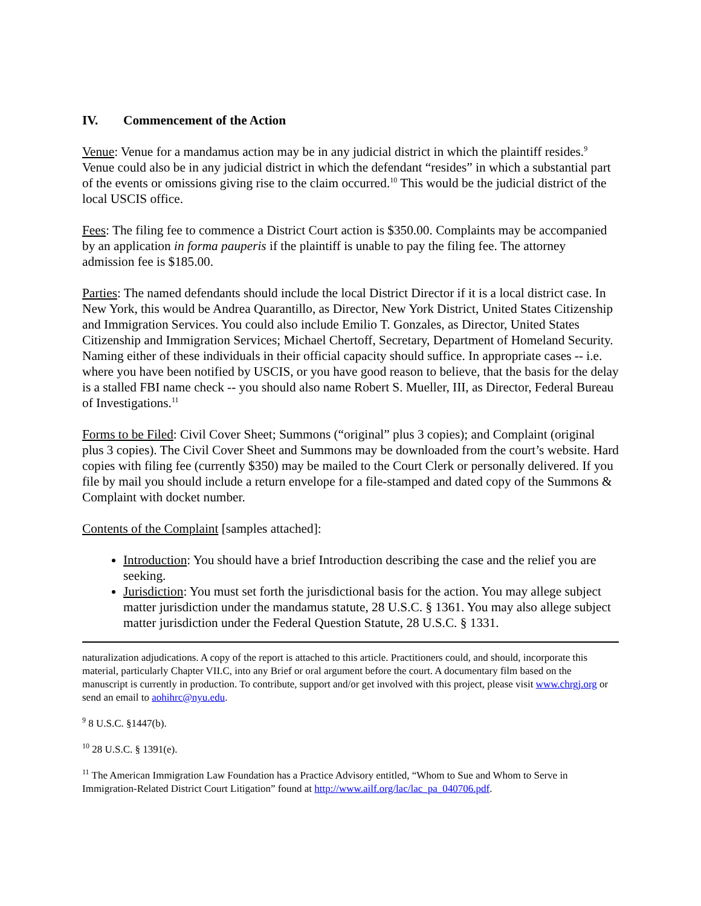IV. Commencement of the Action
Venue: Venue for a mandamus action may be in any judicial district in which the plaintiff resides.<sup>9</sup> Venue could also be in any judicial district in which the defendant “resides” in which a substantial part of the events or omissions giving rise to the claim occurred.<sup>10</sup> This would be the judicial district of the local USCIS office.
Fees: The filing fee to commence a District Court action is $350.00. Complaints may be accompanied by an application in forma pauperis if the plaintiff is unable to pay the filing fee. The attorney admission fee is $185.00.
Parties: The named defendants should include the local District Director if it is a local district case. In New York, this would be Andrea Quarantillo, as Director, New York District, United States Citizenship and Immigration Services. You could also include Emilio T. Gonzales, as Director, United States Citizenship and Immigration Services; Michael Chertoff, Secretary, Department of Homeland Security. Naming either of these individuals in their official capacity should suffice. In appropriate cases -- i.e. where you have been notified by USCIS, or you have good reason to believe, that the basis for the delay is a stalled FBI name check -- you should also name Robert S. Mueller, III, as Director, Federal Bureau of Investigations.<sup>11</sup>
Forms to be Filed: Civil Cover Sheet; Summons (“original” plus 3 copies); and Complaint (original plus 3 copies). The Civil Cover Sheet and Summons may be downloaded from the court’s website. Hard copies with filing fee (currently $350) may be mailed to the Court Clerk or personally delivered. If you file by mail you should include a return envelope for a file-stamped and dated copy of the Summons & Complaint with docket number.
Contents of the Complaint [samples attached]:
Introduction: You should have a brief Introduction describing the case and the relief you are seeking.
Jurisdiction: You must set forth the jurisdictional basis for the action. You may allege subject matter jurisdiction under the mandamus statute, 28 U.S.C. § 1361. You may also allege subject matter jurisdiction under the Federal Question Statute, 28 U.S.C. § 1331.
naturalization adjudications. A copy of the report is attached to this article. Practitioners could, and should, incorporate this material, particularly Chapter VII.C, into any Brief or oral argument before the court. A documentary film based on the manuscript is currently in production. To contribute, support and/or get involved with this project, please visit www.chrgj.org or send an email to aohihrc@nyu.edu.
<sup>9</sup> 8 U.S.C. §1447(b).
<sup>10</sup> 28 U.S.C. § 1391(e).
<sup>11</sup> The American Immigration Law Foundation has a Practice Advisory entitled, “Whom to Sue and Whom to Serve in Immigration-Related District Court Litigation” found at http://www.ailf.org/lac/lac_pa_040706.pdf.